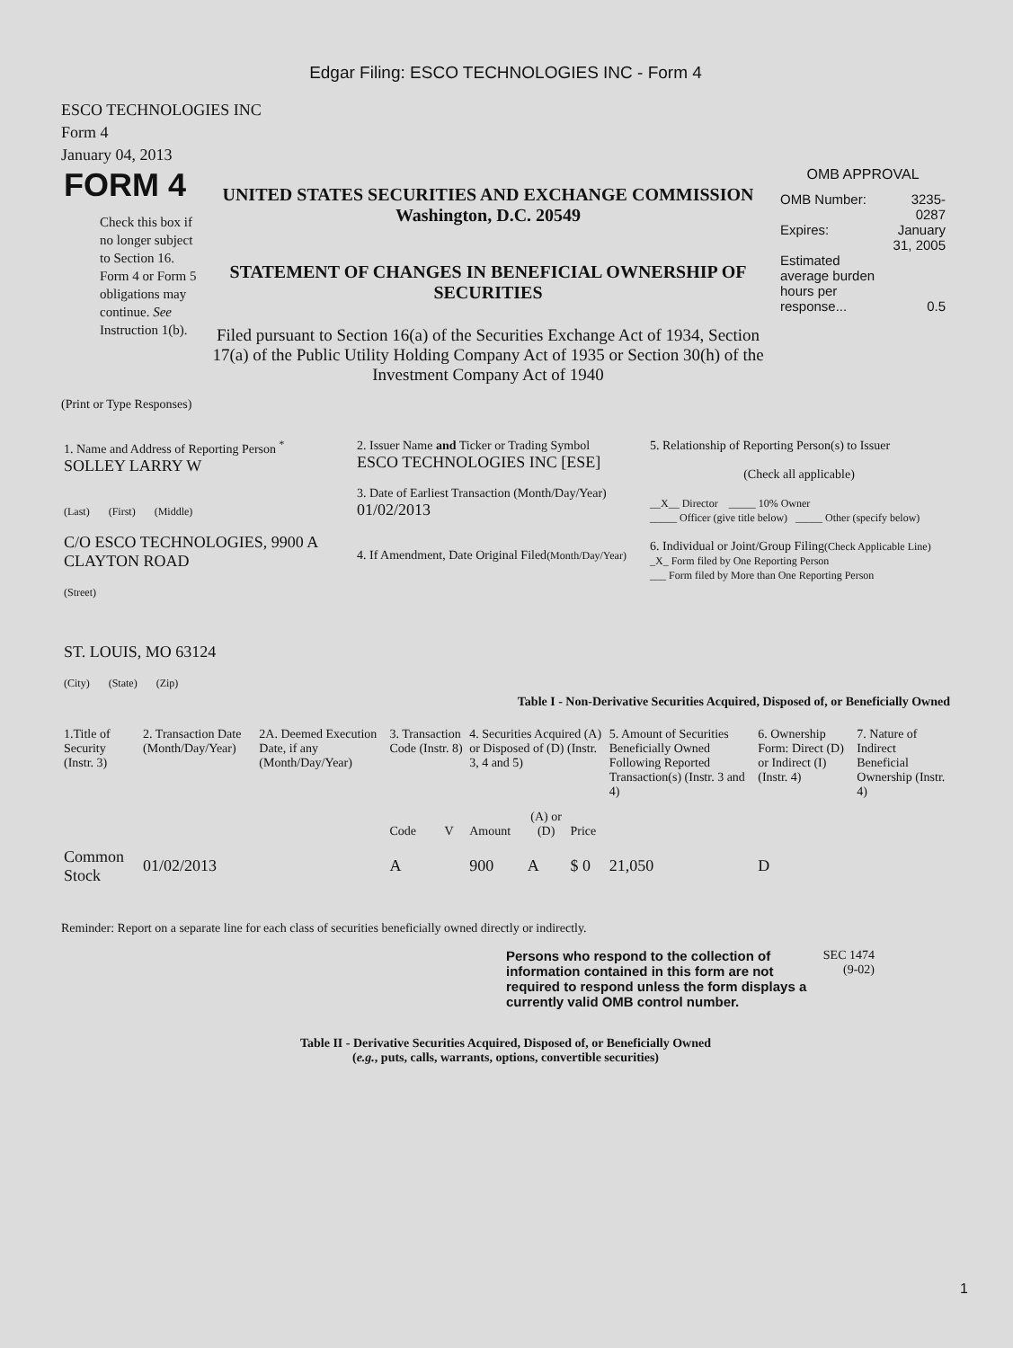Edgar Filing: ESCO TECHNOLOGIES INC - Form 4
ESCO TECHNOLOGIES INC
Form 4
January 04, 2013
| FORM 4 Check this box if no longer subject to Section 16. Form 4 or Form 5 obligations may continue. See Instruction 1(b). | UNITED STATES SECURITIES AND EXCHANGE COMMISSION Washington, D.C. 20549 STATEMENT OF CHANGES IN BENEFICIAL OWNERSHIP OF SECURITIES Filed pursuant to Section 16(a) of the Securities Exchange Act of 1934, Section 17(a) of the Public Utility Holding Company Act of 1935 or Section 30(h) of the Investment Company Act of 1940 | OMB APPROVAL / OMB Number: / 3235-0287 / / Expires: / January 31, 2005 / / Estimated average burden hours per response... / 0.5 / |
(Print or Type Responses)
| 1. Name and Address of Reporting Person <sup>*</sup> SOLLEY LARRY W (Last) (First) (Middle) C/O ESCO TECHNOLOGIES, 9900 A CLAYTON ROAD (Street) ST. LOUIS, MO 63124 (City) (State) (Zip) | 2. Issuer Name and Ticker or Trading Symbol ESCO TECHNOLOGIES INC [ESE] 3. Date of Earliest Transaction (Month/Day/Year) 01/02/2013 4. If Amendment, Date Original Filed (Month/Day/Year) | 5. Relationship of Reporting Person(s) to Issuer (Check all applicable) __X__ Director _____ 10% Owner _____ Officer (give title below) _____ Other (specify below) 6. Individual or Joint/Group Filing (Check Applicable Line) _X_ Form filed by One Reporting Person ___ Form filed by More than One Reporting Person |
Table I - Non-Derivative Securities Acquired, Disposed of, or Beneficially Owned
| 1.Title of Security (Instr. 3) | 2. Transaction Date (Month/Day/Year) | 2A. Deemed Execution Date, if any (Month/Day/Year) | 3. Transaction Code (Instr. 8) | | 4. Securities Acquired (A) or Disposed of (D) (Instr. 3, 4 and 5) | | | 5. Amount of Securities Beneficially Owned Following Reported Transaction(s) (Instr. 3 and 4) | 6. Ownership Form: Direct (D) or Indirect (I) (Instr. 4) | 7. Nature of Indirect Beneficial Ownership (Instr. 4) |
| | | | Code | V | Amount | (A) or (D) | Price | | | |
| Common Stock | 01/02/2013 | | A | | 900 | A | $ 0 | 21,050 | D | |
Reminder: Report on a separate line for each class of securities beneficially owned directly or indirectly.
Persons who respond to the collection of information contained in this form are not required to respond unless the form displays a currently valid OMB control number.
SEC 1474 (9-02)
Table II - Derivative Securities Acquired, Disposed of, or Beneficially Owned
(e.g., puts, calls, warrants, options, convertible securities)
1